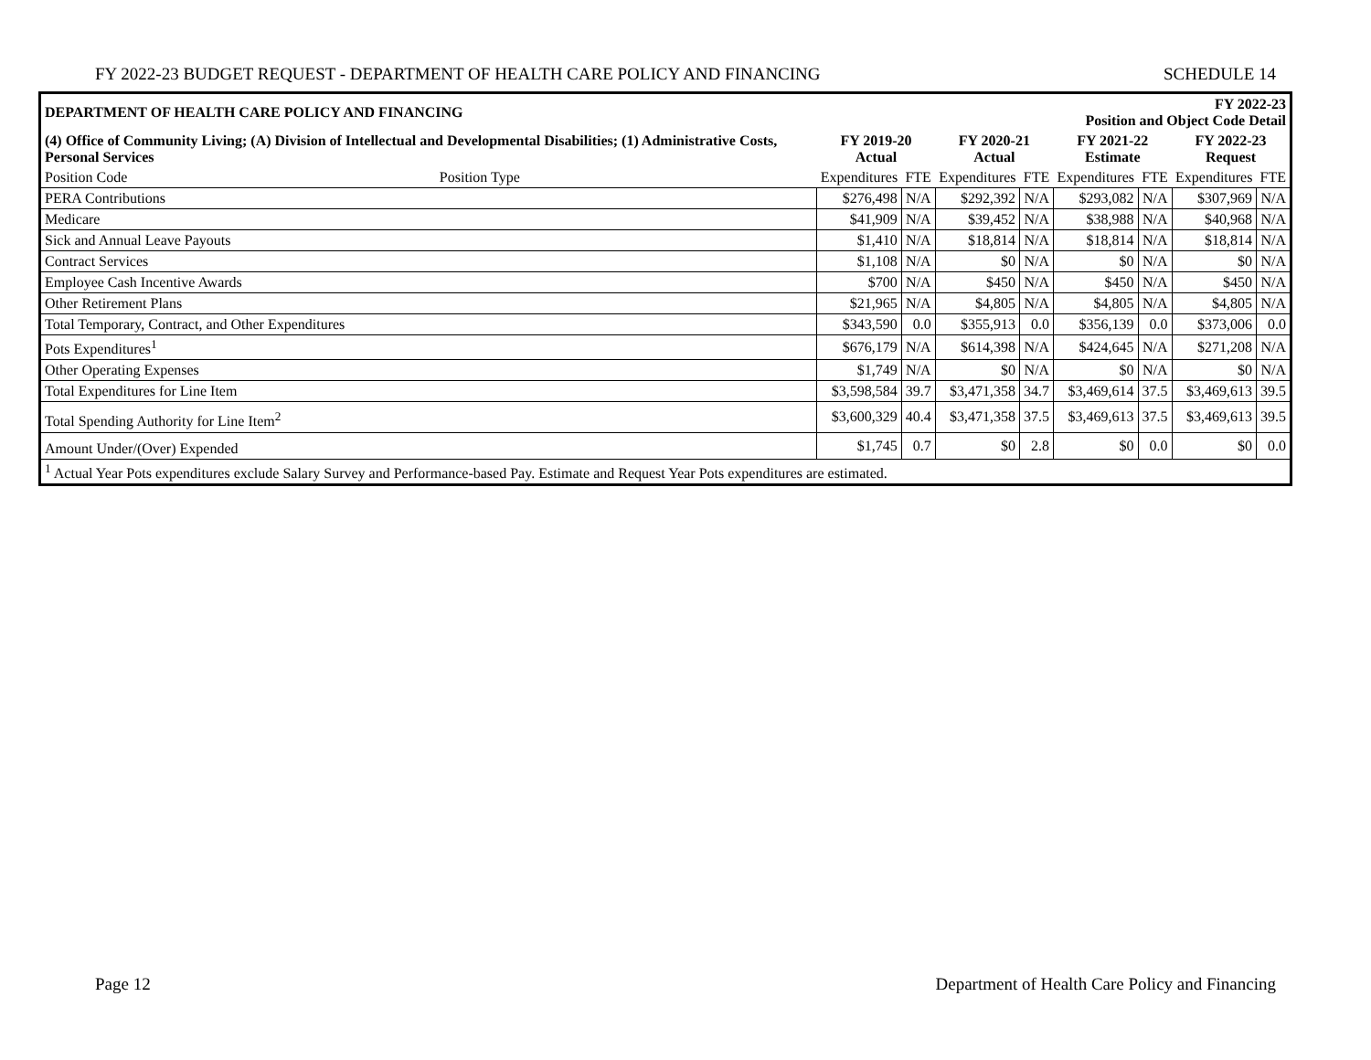FY 2022-23 BUDGET REQUEST - DEPARTMENT OF HEALTH CARE POLICY AND FINANCING SCHEDULE 14
| DEPARTMENT OF HEALTH CARE POLICY AND FINANCING | | | FY 2022-23 Position and Object Code Detail | | | | | | |
| (4) Office of Community Living; (A) Division of Intellectual and Developmental Disabilities; (1) Administrative Costs, Personal Services | | FY 2019-20 Actual | | FY 2020-21 Actual | | FY 2021-22 Estimate | | FY 2022-23 Request | |
| Position Code | Position Type | Expenditures | FTE | Expenditures | FTE | Expenditures | FTE | Expenditures | FTE |
| PERA Contributions | | $276,498 | N/A | $292,392 | N/A | $293,082 | N/A | $307,969 | N/A |
| Medicare | | $41,909 | N/A | $39,452 | N/A | $38,988 | N/A | $40,968 | N/A |
| Sick and Annual Leave Payouts | | $1,410 | N/A | $18,814 | N/A | $18,814 | N/A | $18,814 | N/A |
| Contract Services | | $1,108 | N/A | $0 | N/A | $0 | N/A | $0 | N/A |
| Employee Cash Incentive Awards | | $700 | N/A | $450 | N/A | $450 | N/A | $450 | N/A |
| Other Retirement Plans | | $21,965 | N/A | $4,805 | N/A | $4,805 | N/A | $4,805 | N/A |
| Total Temporary, Contract, and Other Expenditures | | $343,590 | 0.0 | $355,913 | 0.0 | $356,139 | 0.0 | $373,006 | 0.0 |
| Pots Expenditures<sup>1</sup> | | $676,179 | N/A | $614,398 | N/A | $424,645 | N/A | $271,208 | N/A |
| Other Operating Expenses | | $1,749 | N/A | $0 | N/A | $0 | N/A | $0 | N/A |
| Total Expenditures for Line Item | | $3,598,584 | 39.7 | $3,471,358 | 34.7 | $3,469,614 | 37.5 | $3,469,613 | 39.5 |
| Total Spending Authority for Line Item<sup>2</sup> | | $3,600,329 | 40.4 | $3,471,358 | 37.5 | $3,469,613 | 37.5 | $3,469,613 | 39.5 |
| Amount Under/(Over) Expended | | $1,745 | 0.7 | $0 | 2.8 | $0 | 0.0 | $0 | 0.0 |
| <sup>1</sup> Actual Year Pots expenditures exclude Salary Survey and Performance-based Pay. Estimate and Request Year Pots expenditures are estimated. | | | | | | | | | |
Page 12 Department of Health Care Policy and Financing